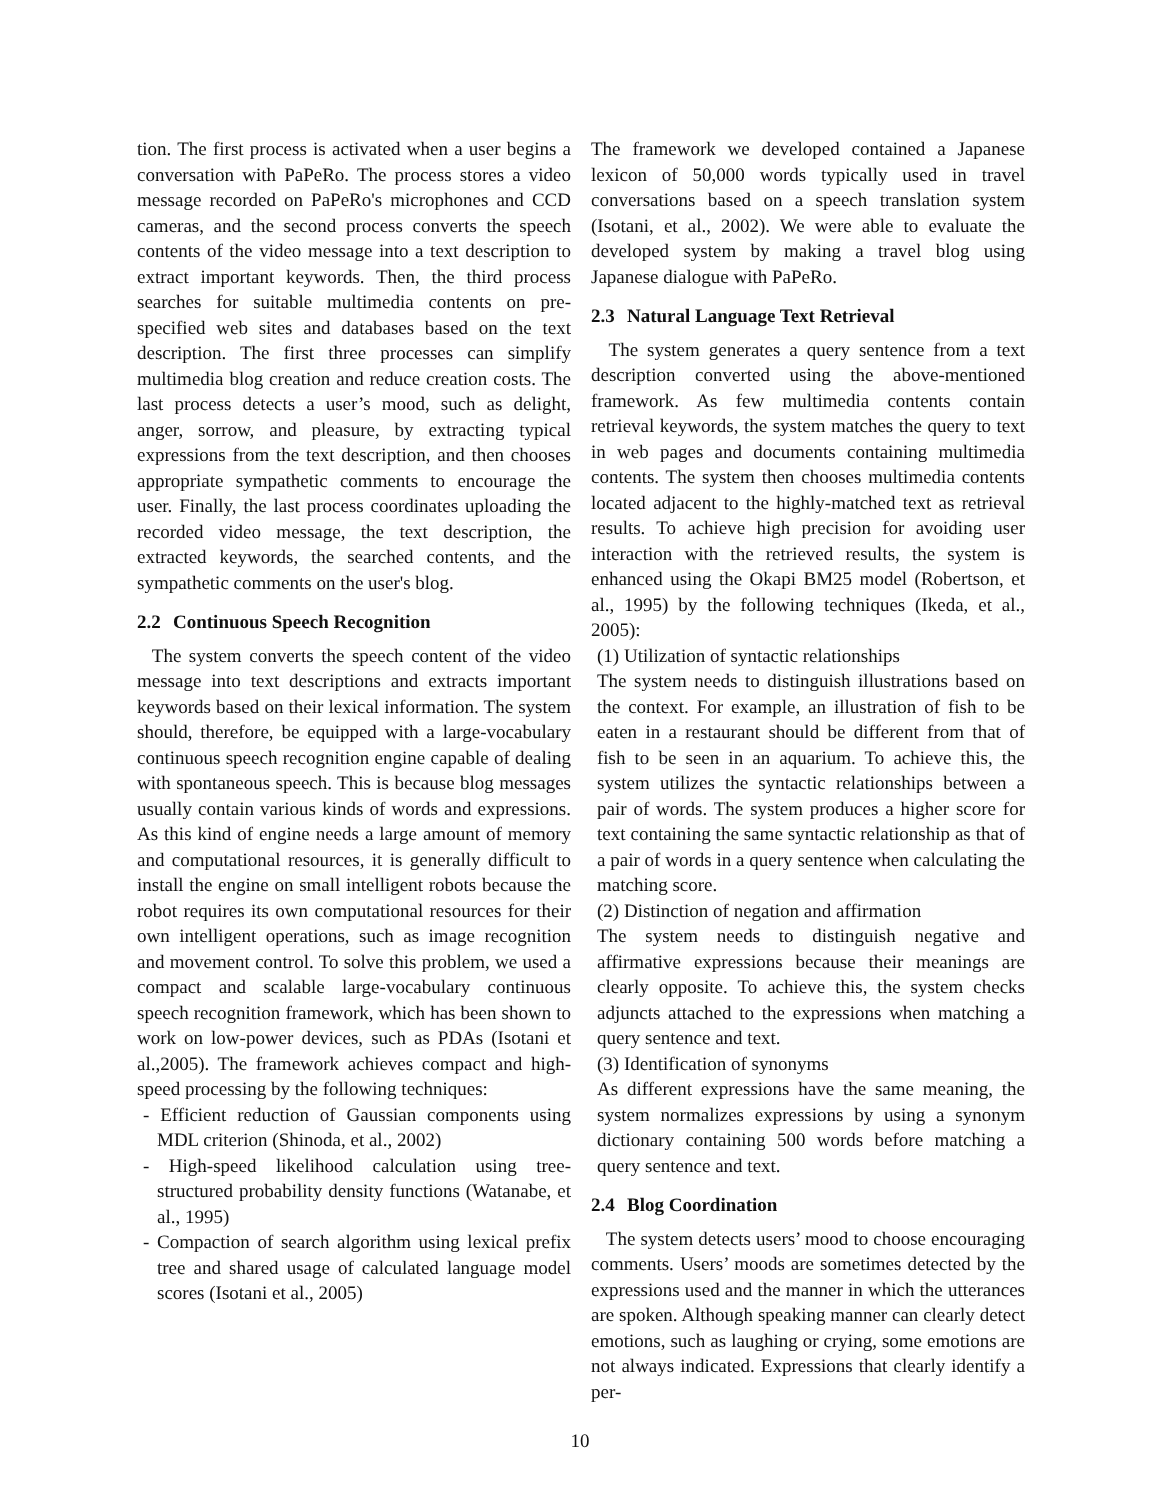tion. The first process is activated when a user begins a conversation with PaPeRo. The process stores a video message recorded on PaPeRo's microphones and CCD cameras, and the second process converts the speech contents of the video message into a text description to extract important keywords. Then, the third process searches for suitable multimedia contents on pre-specified web sites and databases based on the text description. The first three processes can simplify multimedia blog creation and reduce creation costs. The last process detects a user’s mood, such as delight, anger, sorrow, and pleasure, by extracting typical expressions from the text description, and then chooses appropriate sympathetic comments to encourage the user. Finally, the last process coordinates uploading the recorded video message, the text description, the extracted keywords, the searched contents, and the sympathetic comments on the user's blog.
2.2 Continuous Speech Recognition
The system converts the speech content of the video message into text descriptions and extracts important keywords based on their lexical information. The system should, therefore, be equipped with a large-vocabulary continuous speech recognition engine capable of dealing with spontaneous speech. This is because blog messages usually contain various kinds of words and expressions. As this kind of engine needs a large amount of memory and computational resources, it is generally difficult to install the engine on small intelligent robots because the robot requires its own computational resources for their own intelligent operations, such as image recognition and movement control. To solve this problem, we used a compact and scalable large-vocabulary continuous speech recognition framework, which has been shown to work on low-power devices, such as PDAs (Isotani et al.,2005). The framework achieves compact and high-speed processing by the following techniques:
- Efficient reduction of Gaussian components using MDL criterion (Shinoda, et al., 2002)
- High-speed likelihood calculation using tree-structured probability density functions (Watanabe, et al., 1995)
- Compaction of search algorithm using lexical prefix tree and shared usage of calculated language model scores (Isotani et al., 2005)
The framework we developed contained a Japanese lexicon of 50,000 words typically used in travel conversations based on a speech translation system (Isotani, et al., 2002). We were able to evaluate the developed system by making a travel blog using Japanese dialogue with PaPeRo.
2.3 Natural Language Text Retrieval
The system generates a query sentence from a text description converted using the above-mentioned framework. As few multimedia contents contain retrieval keywords, the system matches the query to text in web pages and documents containing multimedia contents. The system then chooses multimedia contents located adjacent to the highly-matched text as retrieval results. To achieve high precision for avoiding user interaction with the retrieved results, the system is enhanced using the Okapi BM25 model (Robertson, et al., 1995) by the following techniques (Ikeda, et al., 2005):
(1) Utilization of syntactic relationships
The system needs to distinguish illustrations based on the context. For example, an illustration of fish to be eaten in a restaurant should be different from that of fish to be seen in an aquarium. To achieve this, the system utilizes the syntactic relationships between a pair of words. The system produces a higher score for text containing the same syntactic relationship as that of a pair of words in a query sentence when calculating the matching score.
(2) Distinction of negation and affirmation
The system needs to distinguish negative and affirmative expressions because their meanings are clearly opposite. To achieve this, the system checks adjuncts attached to the expressions when matching a query sentence and text.
(3) Identification of synonyms
As different expressions have the same meaning, the system normalizes expressions by using a synonym dictionary containing 500 words before matching a query sentence and text.
2.4 Blog Coordination
The system detects users’ mood to choose encouraging comments. Users’ moods are sometimes detected by the expressions used and the manner in which the utterances are spoken. Although speaking manner can clearly detect emotions, such as laughing or crying, some emotions are not always indicated. Expressions that clearly identify a per-
10